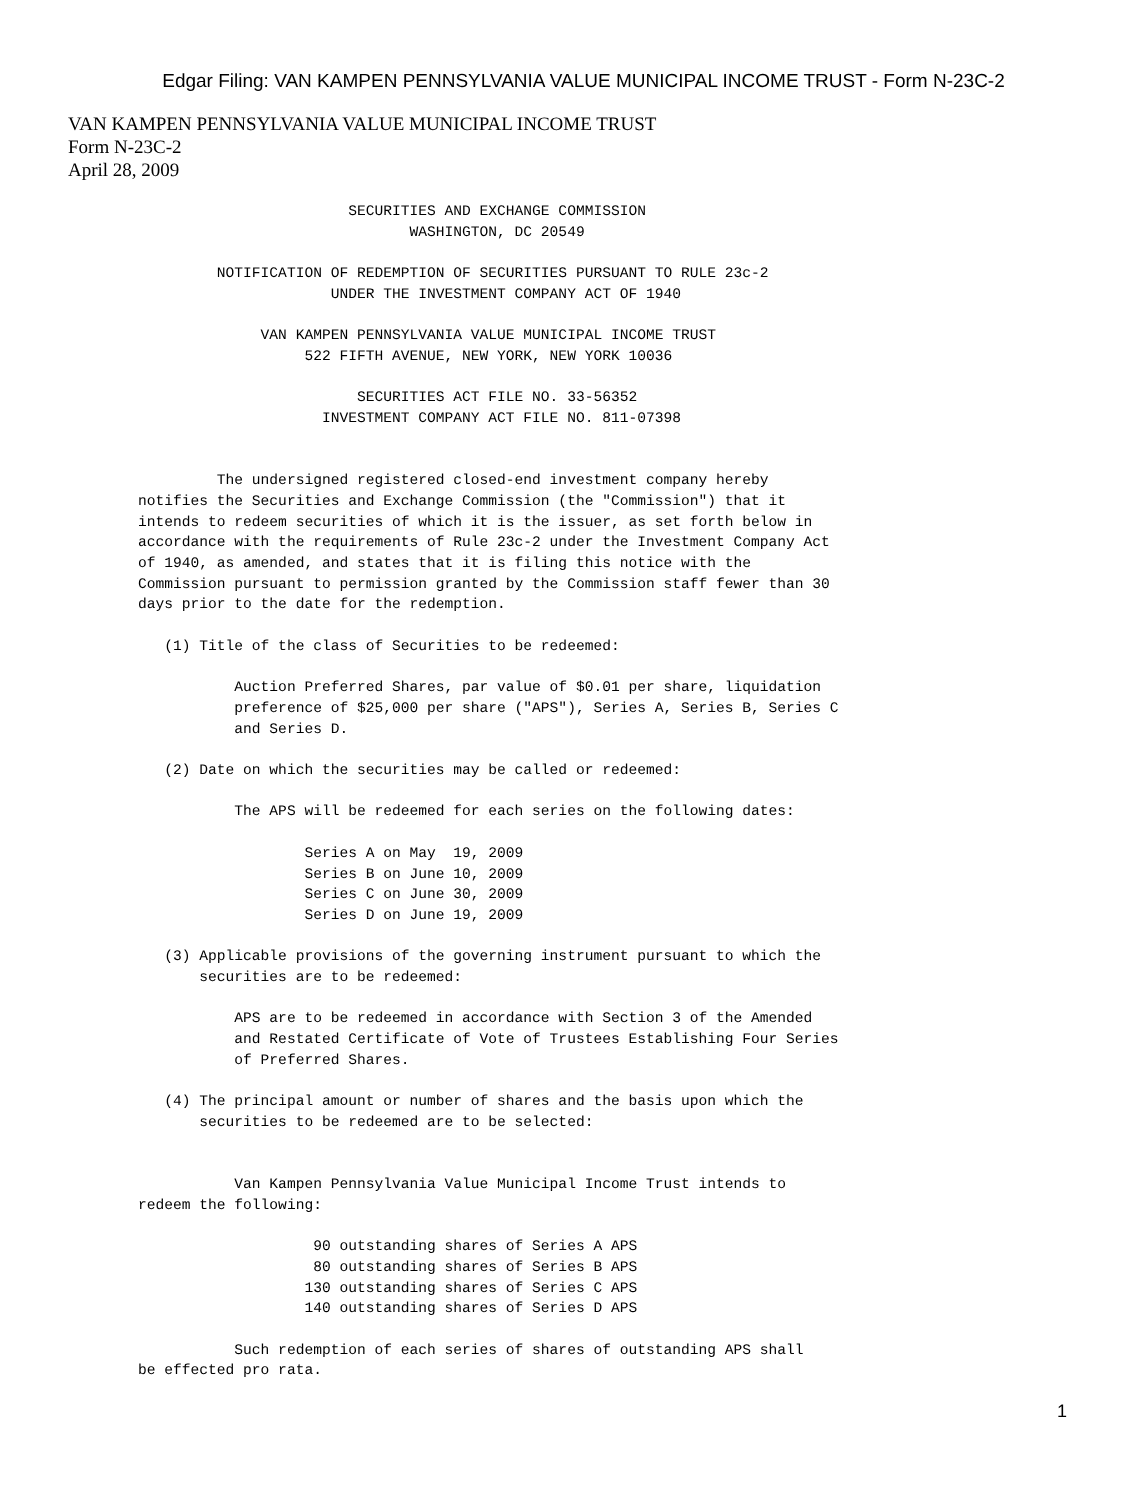Edgar Filing: VAN KAMPEN PENNSYLVANIA VALUE MUNICIPAL INCOME TRUST - Form N-23C-2
VAN KAMPEN PENNSYLVANIA VALUE MUNICIPAL INCOME TRUST
Form N-23C-2
April 28, 2009
                        SECURITIES AND EXCHANGE COMMISSION
                               WASHINGTON, DC 20549

         NOTIFICATION OF REDEMPTION OF SECURITIES PURSUANT TO RULE 23c-2
                      UNDER THE INVESTMENT COMPANY ACT OF 1940

              VAN KAMPEN PENNSYLVANIA VALUE MUNICIPAL INCOME TRUST
                   522 FIFTH AVENUE, NEW YORK, NEW YORK 10036

                         SECURITIES ACT FILE NO. 33-56352
                     INVESTMENT COMPANY ACT FILE NO. 811-07398


         The undersigned registered closed-end investment company hereby
notifies the Securities and Exchange Commission (the "Commission") that it
intends to redeem securities of which it is the issuer, as set forth below in
accordance with the requirements of Rule 23c-2 under the Investment Company Act
of 1940, as amended, and states that it is filing this notice with the
Commission pursuant to permission granted by the Commission staff fewer than 30
days prior to the date for the redemption.

   (1) Title of the class of Securities to be redeemed:

           Auction Preferred Shares, par value of $0.01 per share, liquidation
           preference of $25,000 per share ("APS"), Series A, Series B, Series C
           and Series D.

   (2) Date on which the securities may be called or redeemed:

           The APS will be redeemed for each series on the following dates:

                   Series A on May  19, 2009
                   Series B on June 10, 2009
                   Series C on June 30, 2009
                   Series D on June 19, 2009

   (3) Applicable provisions of the governing instrument pursuant to which the
       securities are to be redeemed:

           APS are to be redeemed in accordance with Section 3 of the Amended
           and Restated Certificate of Vote of Trustees Establishing Four Series
           of Preferred Shares.

   (4) The principal amount or number of shares and the basis upon which the
       securities to be redeemed are to be selected:


           Van Kampen Pennsylvania Value Municipal Income Trust intends to
redeem the following:

                    90 outstanding shares of Series A APS
                    80 outstanding shares of Series B APS
                   130 outstanding shares of Series C APS
                   140 outstanding shares of Series D APS

           Such redemption of each series of shares of outstanding APS shall
be effected pro rata.
1